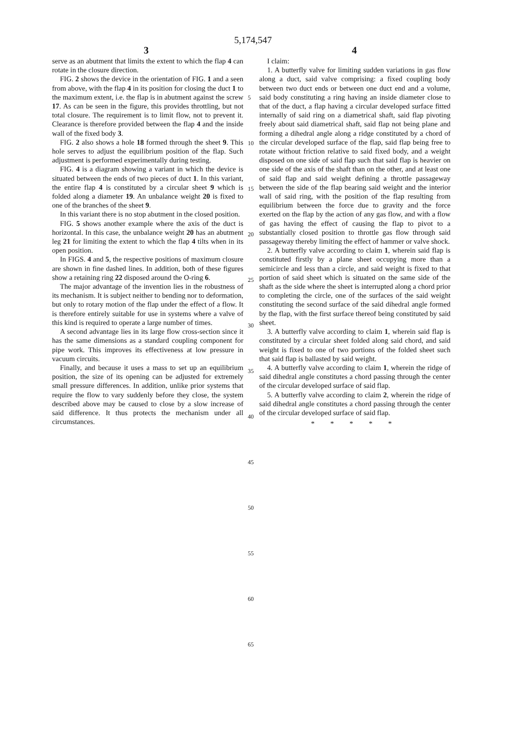5,174,547
3 4
serve as an abutment that limits the extent to which the flap 4 can rotate in the closure direction.
FIG. 2 shows the device in the orientation of FIG. 1 and a seen from above, with the flap 4 in its position for closing the duct 1 to the maximum extent, i.e. the flap is in abutment against the screw 17. As can be seen in the figure, this provides throttling, but not total closure. The requirement is to limit flow, not to prevent it. Clearance is therefore provided between the flap 4 and the inside wall of the fixed body 3.
FIG. 2 also shows a hole 18 formed through the sheet 9. This hole serves to adjust the equilibrium position of the flap. Such adjustment is performed experimentally during testing.
FIG. 4 is a diagram showing a variant in which the device is situated between the ends of two pieces of duct 1. In this variant, the entire flap 4 is constituted by a circular sheet 9 which is folded along a diameter 19. An unbalance weight 20 is fixed to one of the branches of the sheet 9.
In this variant there is no stop abutment in the closed position.
FIG. 5 shows another example where the axis of the duct is horizontal. In this case, the unbalance weight 20 has an abutment leg 21 for limiting the extent to which the flap 4 tilts when in its open position.
In FIGS. 4 and 5, the respective positions of maximum closure are shown in fine dashed lines. In addition, both of these figures show a retaining ring 22 disposed around the O-ring 6.
The major advantage of the invention lies in the robustness of its mechanism. It is subject neither to bending nor to deformation, but only to rotary motion of the flap under the effect of a flow. It is therefore entirely suitable for use in systems where a valve of this kind is required to operate a large number of times.
A second advantage lies in its large flow cross-section since it has the same dimensions as a standard coupling component for pipe work. This improves its effectiveness at low pressure in vacuum circuits.
Finally, and because it uses a mass to set up an equilibrium position, the size of its opening can be adjusted for extremely small pressure differences. In addition, unlike prior systems that require the flow to vary suddenly before they close, the system described above may be caused to close by a slow increase of said difference. It thus protects the mechanism under all circumstances.
I claim:
1. A butterfly valve for limiting sudden variations in gas flow along a duct, said valve comprising: a fixed coupling body between two duct ends or between one duct end and a volume, said body constituting a ring having an inside diameter close to that of the duct, a flap having a circular developed surface fitted internally of said ring on a diametrical shaft, said flap pivoting freely about said diametrical shaft, said flap not being plane and forming a dihedral angle along a ridge constituted by a chord of the circular developed surface of the flap, said flap being free to rotate without friction relative to said fixed body, and a weight disposed on one side of said flap such that said flap is heavier on one side of the axis of the shaft than on the other, and at least one of said flap and said weight defining a throttle passageway between the side of the flap bearing said weight and the interior wall of said ring, with the position of the flap resulting from equilibrium between the force due to gravity and the force exerted on the flap by the action of any gas flow, and with a flow of gas having the effect of causing the flap to pivot to a substantially closed position to throttle gas flow through said passageway thereby limiting the effect of hammer or valve shock.
2. A butterfly valve according to claim 1, wherein said flap is constituted firstly by a plane sheet occupying more than a semicircle and less than a circle, and said weight is fixed to that portion of said sheet which is situated on the same side of the shaft as the side where the sheet is interrupted along a chord prior to completing the circle, one of the surfaces of the said weight constituting the second surface of the said dihedral angle formed by the flap, with the first surface thereof being constituted by said sheet.
3. A butterfly valve according to claim 1, wherein said flap is constituted by a circular sheet folded along said chord, and said weight is fixed to one of two portions of the folded sheet such that said flap is ballasted by said weight.
4. A butterfly valve according to claim 1, wherein the ridge of said dihedral angle constitutes a chord passing through the center of the circular developed surface of said flap.
5. A butterfly valve according to claim 2, wherein the ridge of said dihedral angle constitutes a chord passing through the center of the circular developed surface of said flap.
* * * * *
5
10
15
20
25
30
35
40
45
50
55
60
65